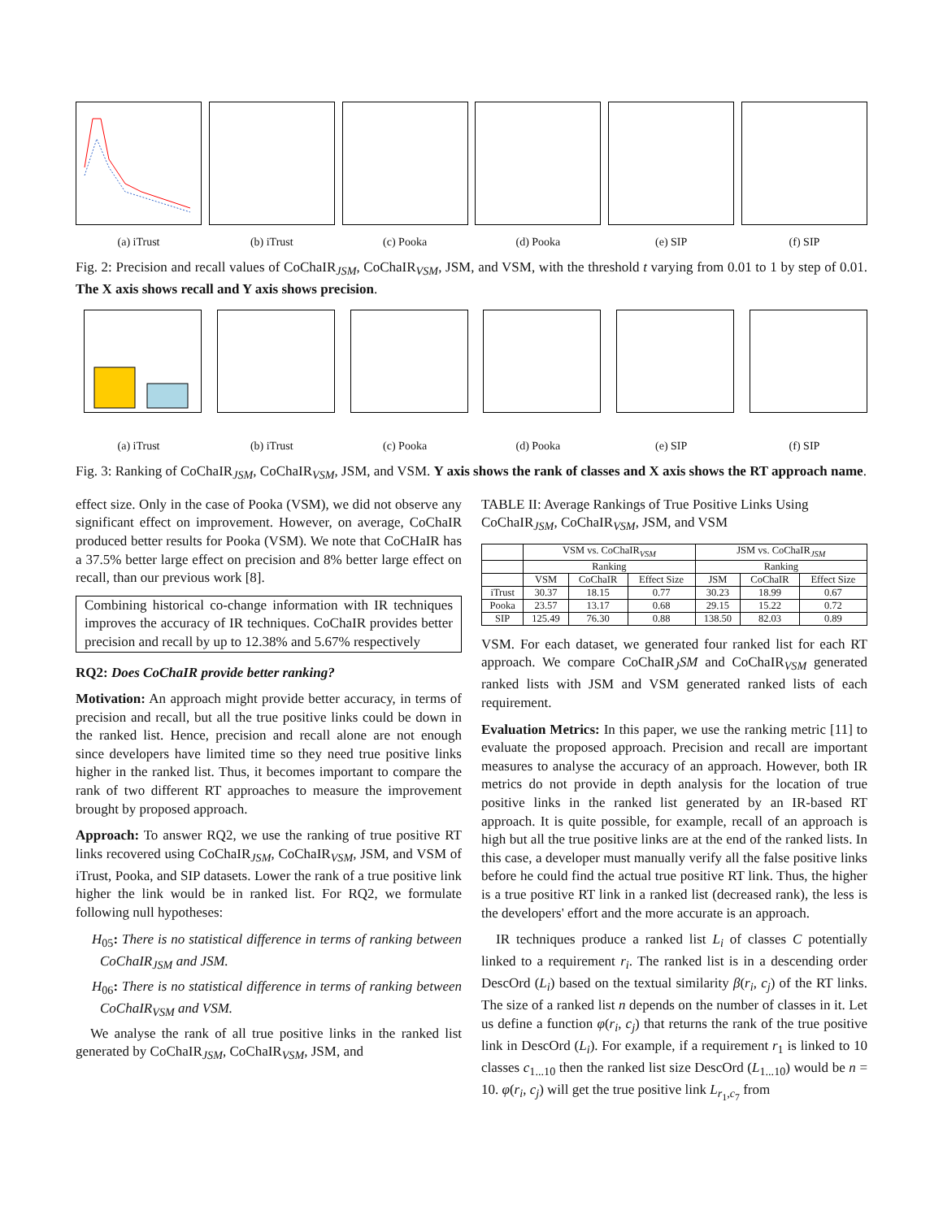(a) iTrust (b) iTrust (c) Pooka (d) Pooka (e) SIP (f) SIP
Fig. 2: Precision and recall values of CoChaIR<sub>JSM</sub>, CoChaIR<sub>VSM</sub>, JSM, and VSM, with the threshold t varying from 0.01 to 1 by step of 0.01. The X axis shows recall and Y axis shows precision.
(a) iTrust (b) iTrust (c) Pooka (d) Pooka (e) SIP (f) SIP
Fig. 3: Ranking of CoChaIR<sub>JSM</sub>, CoChaIR<sub>VSM</sub>, JSM, and VSM. Y axis shows the rank of classes and X axis shows the RT approach name.
effect size. Only in the case of Pooka (VSM), we did not observe any significant effect on improvement. However, on average, CoChaIR produced better results for Pooka (VSM). We note that CoCHaIR has a 37.5% better large effect on precision and 8% better large effect on recall, than our previous work [8].
Combining historical co-change information with IR techniques improves the accuracy of IR techniques. CoChaIR provides better precision and recall by up to 12.38% and 5.67% respectively
RQ2: Does CoChaIR provide better ranking?
Motivation: An approach might provide better accuracy, in terms of precision and recall, but all the true positive links could be down in the ranked list. Hence, precision and recall alone are not enough since developers have limited time so they need true positive links higher in the ranked list. Thus, it becomes important to compare the rank of two different RT approaches to measure the improvement brought by proposed approach.
Approach: To answer RQ2, we use the ranking of true positive RT links recovered using CoChaIR<sub>JSM</sub>, CoChaIR<sub>VSM</sub>, JSM, and VSM of iTrust, Pooka, and SIP datasets. Lower the rank of a true positive link higher the link would be in ranked list. For RQ2, we formulate following null hypotheses:
H<sub>05</sub>: There is no statistical difference in terms of ranking between CoChaIR<sub>JSM</sub> and JSM.
H<sub>06</sub>: There is no statistical difference in terms of ranking between CoChaIR<sub>VSM</sub> and VSM.
We analyse the rank of all true positive links in the ranked list generated by CoChaIR<sub>JSM</sub>, CoChaIR<sub>VSM</sub>, JSM, and
TABLE II: Average Rankings of True Positive Links Using CoChaIR<sub>JSM</sub>, CoChaIR<sub>VSM</sub>, JSM, and VSM
| | VSM vs. CoChaIR<sub>VSM</sub> | | | JSM vs. CoChaIR<sub>JSM</sub> | | |
| --- | --- | --- | --- | --- | --- | --- |
| | Ranking | | | Ranking | | |
| | VSM | CoChaIR | Effect Size | JSM | CoChaIR | Effect Size |
| iTrust | 30.37 | 18.15 | 0.77 | 30.23 | 18.99 | 0.67 |
| Pooka | 23.57 | 13.17 | 0.68 | 29.15 | 15.22 | 0.72 |
| SIP | 125.49 | 76.30 | 0.88 | 138.50 | 82.03 | 0.89 |
VSM. For each dataset, we generated four ranked list for each RT approach. We compare CoChaIR<sub>J</sub>SM and CoChaIR<sub>VSM</sub> generated ranked lists with JSM and VSM generated ranked lists of each requirement.
Evaluation Metrics: In this paper, we use the ranking metric [11] to evaluate the proposed approach. Precision and recall are important measures to analyse the accuracy of an approach. However, both IR metrics do not provide in depth analysis for the location of true positive links in the ranked list generated by an IR-based RT approach. It is quite possible, for example, recall of an approach is high but all the true positive links are at the end of the ranked lists. In this case, a developer must manually verify all the false positive links before he could find the actual true positive RT link. Thus, the higher is a true positive RT link in a ranked list (decreased rank), the less is the developers' effort and the more accurate is an approach.
IR techniques produce a ranked list L<sub>i</sub> of classes C potentially linked to a requirement r<sub>i</sub>. The ranked list is in a descending order DescOrd (L<sub>i</sub>) based on the textual similarity β(r<sub>i</sub>, c<sub>j</sub>) of the RT links. The size of a ranked list n depends on the number of classes in it. Let us define a function φ(r<sub>i</sub>, c<sub>j</sub>) that returns the rank of the true positive link in DescOrd (L<sub>i</sub>). For example, if a requirement r<sub>1</sub> is linked to 10 classes c<sub>1...10</sub> then the ranked list size DescOrd (L<sub>1...10</sub>) would be n = 10. φ(r<sub>i</sub>, c<sub>j</sub>) will get the true positive link L<sub>r<sub>1</sub>,c<sub>7</sub></sub> from